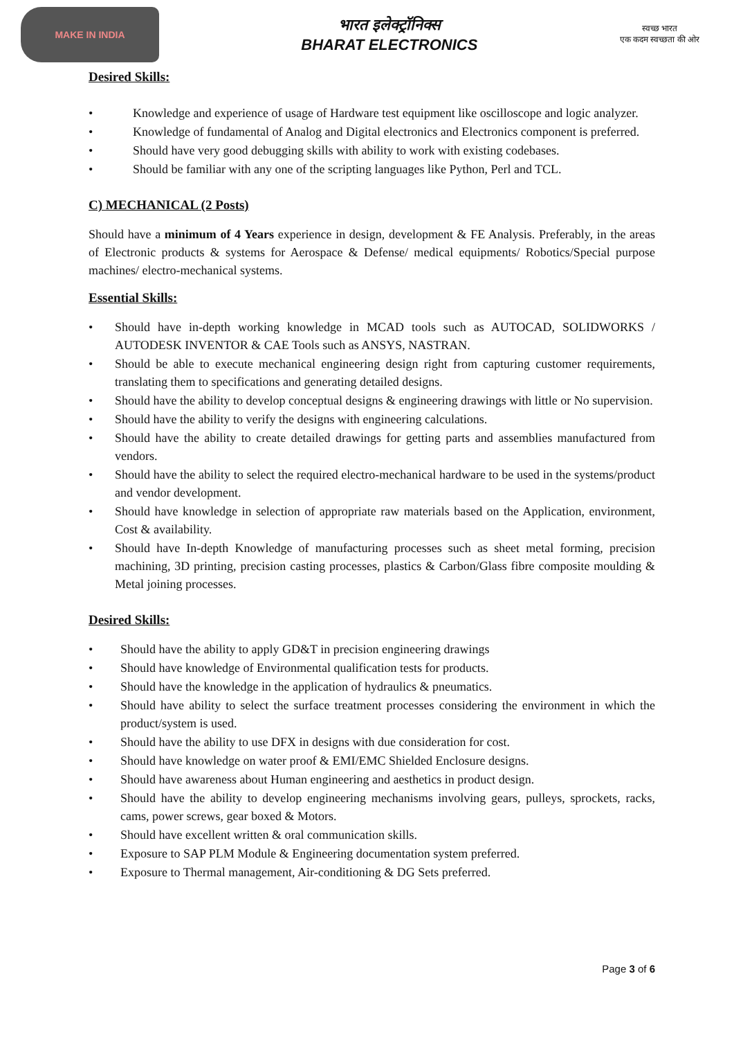MAKE IN INDIA
भारत इलेक्ट्रॉनिक्स
BHARAT ELECTRONICS
स्वच्छ भारत
एक कदम स्वच्छता की ओर
Desired Skills:
• Knowledge and experience of usage of Hardware test equipment like oscilloscope and logic analyzer.
• Knowledge of fundamental of Analog and Digital electronics and Electronics component is preferred.
• Should have very good debugging skills with ability to work with existing codebases.
• Should be familiar with any one of the scripting languages like Python, Perl and TCL.
C) MECHANICAL (2 Posts)
Should have a minimum of 4 Years experience in design, development & FE Analysis. Preferably, in the areas of Electronic products & systems for Aerospace & Defense/ medical equipments/ Robotics/Special purpose machines/ electro-mechanical systems.
Essential Skills:
• Should have in-depth working knowledge in MCAD tools such as AUTOCAD, SOLIDWORKS / AUTODESK INVENTOR & CAE Tools such as ANSYS, NASTRAN.
• Should be able to execute mechanical engineering design right from capturing customer requirements, translating them to specifications and generating detailed designs.
• Should have the ability to develop conceptual designs & engineering drawings with little or No supervision.
• Should have the ability to verify the designs with engineering calculations.
• Should have the ability to create detailed drawings for getting parts and assemblies manufactured from vendors.
• Should have the ability to select the required electro-mechanical hardware to be used in the systems/product and vendor development.
• Should have knowledge in selection of appropriate raw materials based on the Application, environment, Cost & availability.
• Should have In-depth Knowledge of manufacturing processes such as sheet metal forming, precision machining, 3D printing, precision casting processes, plastics & Carbon/Glass fibre composite moulding & Metal joining processes.
Desired Skills:
• Should have the ability to apply GD&T in precision engineering drawings
• Should have knowledge of Environmental qualification tests for products.
• Should have the knowledge in the application of hydraulics & pneumatics.
• Should have ability to select the surface treatment processes considering the environment in which the product/system is used.
• Should have the ability to use DFX in designs with due consideration for cost.
• Should have knowledge on water proof & EMI/EMC Shielded Enclosure designs.
• Should have awareness about Human engineering and aesthetics in product design.
• Should have the ability to develop engineering mechanisms involving gears, pulleys, sprockets, racks, cams, power screws, gear boxed & Motors.
• Should have excellent written & oral communication skills.
• Exposure to SAP PLM Module & Engineering documentation system preferred.
• Exposure to Thermal management, Air-conditioning & DG Sets preferred.
Page 3 of 6